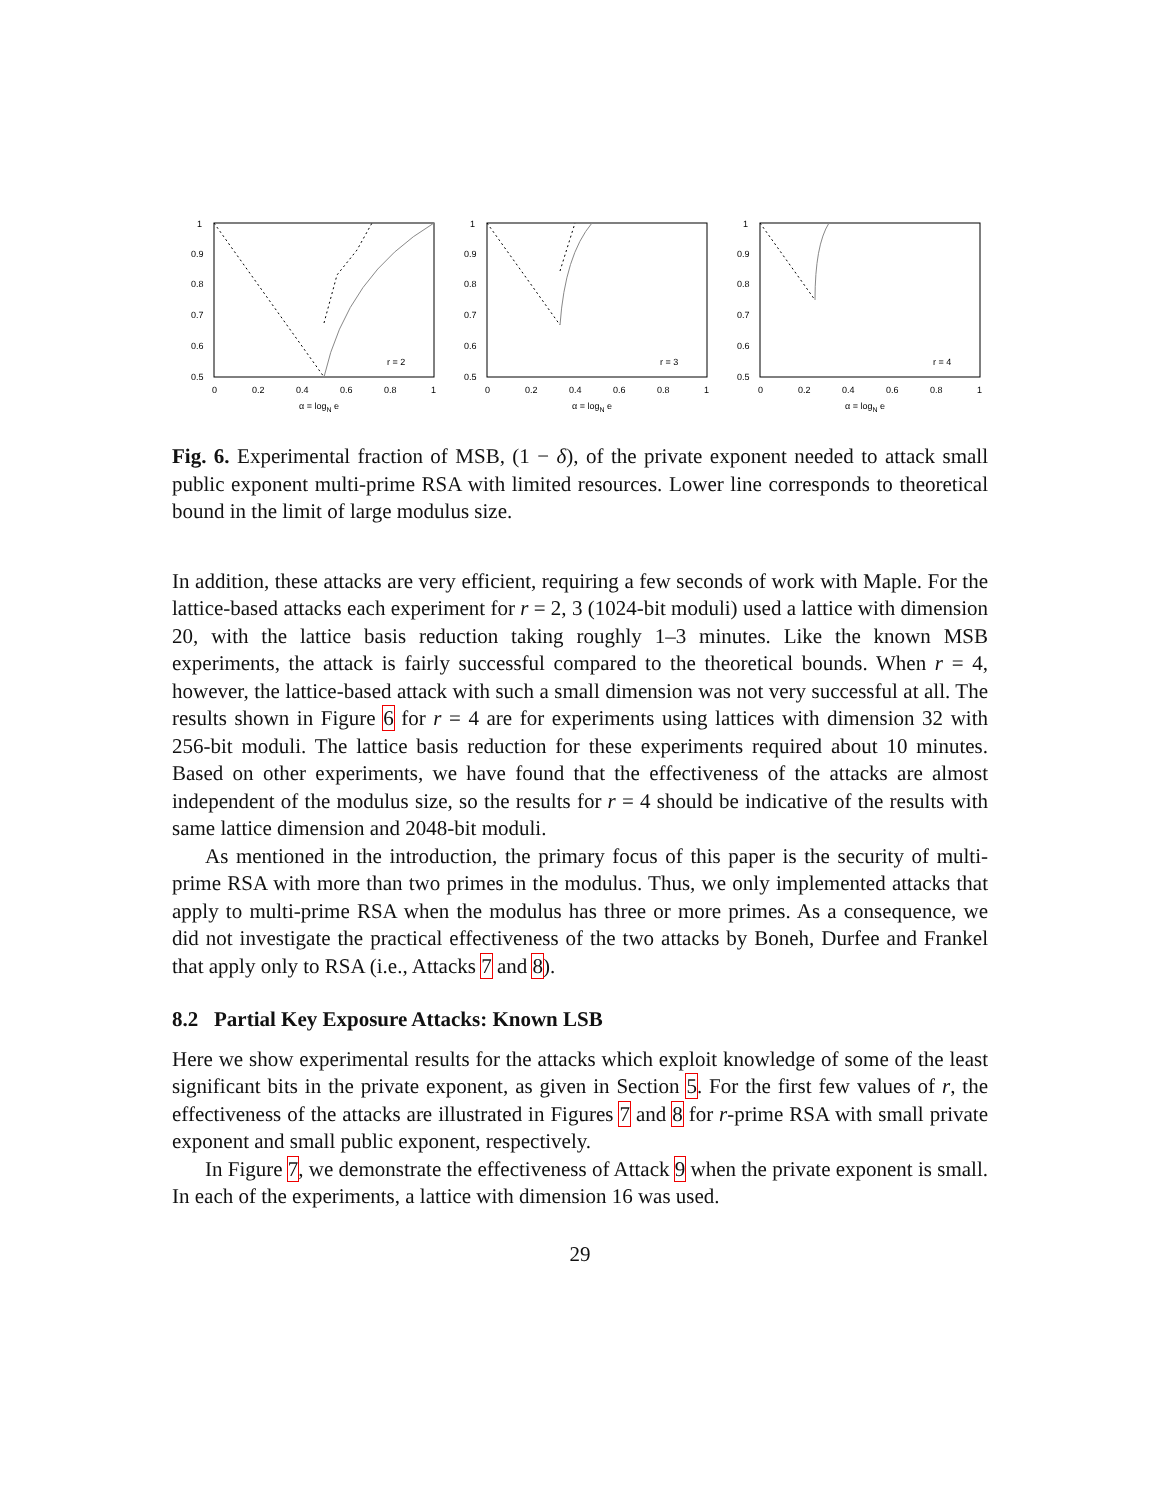1
0.9
0.8
0.7
0.6
0.5
0
0.2
0.4
0.6
0.8
1
α = logN e
r = 2
1
0.9
0.8
0.7
0.6
0.5
0
0.2
0.4
0.6
0.8
1
α = logN e
r = 3
1
0.9
0.8
0.7
0.6
0.5
0
0.2
0.4
0.6
0.8
1
α = logN e
r = 4
Fig. 6. Experimental fraction of MSB, (1 − δ), of the private exponent needed to attack small public exponent multi-prime RSA with limited resources. Lower line corresponds to theoretical bound in the limit of large modulus size.
In addition, these attacks are very efficient, requiring a few seconds of work with Maple. For the lattice-based attacks each experiment for r = 2, 3 (1024-bit moduli) used a lattice with dimension 20, with the lattice basis reduction taking roughly 1–3 minutes. Like the known MSB experiments, the attack is fairly successful compared to the theoretical bounds. When r = 4, however, the lattice-based attack with such a small dimension was not very successful at all. The results shown in Figure 6 for r = 4 are for experiments using lattices with dimension 32 with 256-bit moduli. The lattice basis reduction for these experiments required about 10 minutes. Based on other experiments, we have found that the effectiveness of the attacks are almost independent of the modulus size, so the results for r = 4 should be indicative of the results with same lattice dimension and 2048-bit moduli.
As mentioned in the introduction, the primary focus of this paper is the security of multi-prime RSA with more than two primes in the modulus. Thus, we only implemented attacks that apply to multi-prime RSA when the modulus has three or more primes. As a consequence, we did not investigate the practical effectiveness of the two attacks by Boneh, Durfee and Frankel that apply only to RSA (i.e., Attacks 7 and 8).
8.2 Partial Key Exposure Attacks: Known LSB
Here we show experimental results for the attacks which exploit knowledge of some of the least significant bits in the private exponent, as given in Section 5. For the first few values of r, the effectiveness of the attacks are illustrated in Figures 7 and 8 for r-prime RSA with small private exponent and small public exponent, respectively.
In Figure 7, we demonstrate the effectiveness of Attack 9 when the private exponent is small. In each of the experiments, a lattice with dimension 16 was used.
29